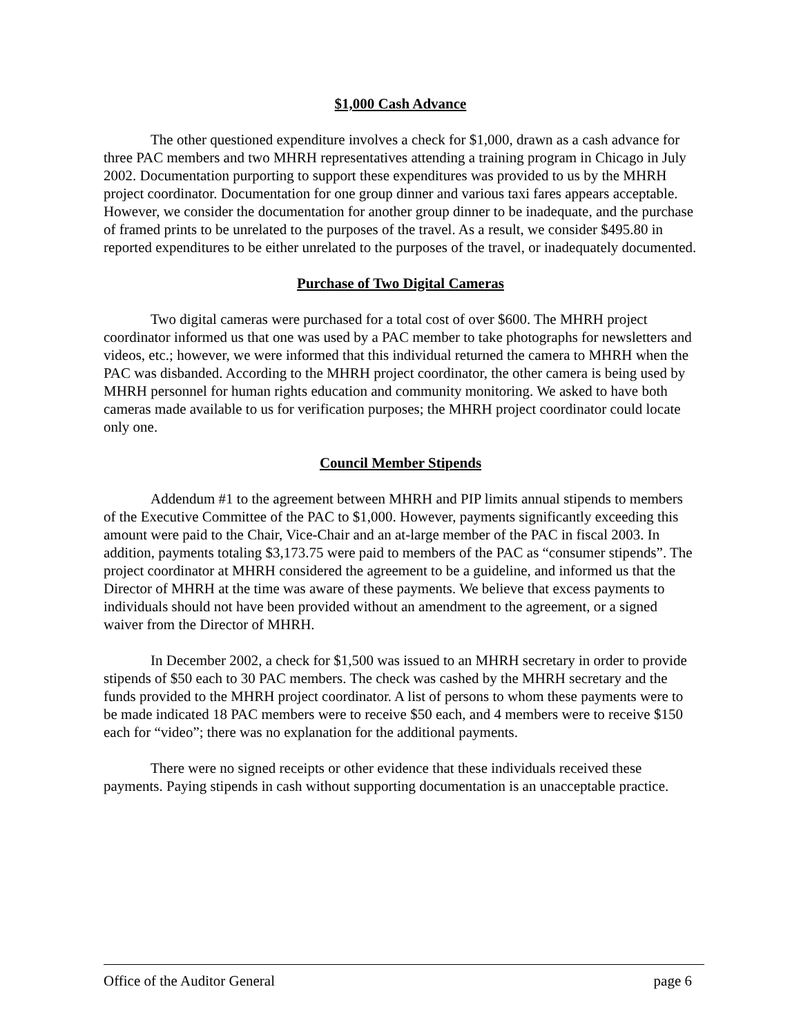$1,000 Cash Advance
The other questioned expenditure involves a check for $1,000, drawn as a cash advance for three PAC members and two MHRH representatives attending a training program in Chicago in July 2002. Documentation purporting to support these expenditures was provided to us by the MHRH project coordinator. Documentation for one group dinner and various taxi fares appears acceptable. However, we consider the documentation for another group dinner to be inadequate, and the purchase of framed prints to be unrelated to the purposes of the travel. As a result, we consider $495.80 in reported expenditures to be either unrelated to the purposes of the travel, or inadequately documented.
Purchase of Two Digital Cameras
Two digital cameras were purchased for a total cost of over $600. The MHRH project coordinator informed us that one was used by a PAC member to take photographs for newsletters and videos, etc.; however, we were informed that this individual returned the camera to MHRH when the PAC was disbanded. According to the MHRH project coordinator, the other camera is being used by MHRH personnel for human rights education and community monitoring. We asked to have both cameras made available to us for verification purposes; the MHRH project coordinator could locate only one.
Council Member Stipends
Addendum #1 to the agreement between MHRH and PIP limits annual stipends to members of the Executive Committee of the PAC to $1,000. However, payments significantly exceeding this amount were paid to the Chair, Vice-Chair and an at-large member of the PAC in fiscal 2003. In addition, payments totaling $3,173.75 were paid to members of the PAC as “consumer stipends”. The project coordinator at MHRH considered the agreement to be a guideline, and informed us that the Director of MHRH at the time was aware of these payments. We believe that excess payments to individuals should not have been provided without an amendment to the agreement, or a signed waiver from the Director of MHRH.
In December 2002, a check for $1,500 was issued to an MHRH secretary in order to provide stipends of $50 each to 30 PAC members. The check was cashed by the MHRH secretary and the funds provided to the MHRH project coordinator. A list of persons to whom these payments were to be made indicated 18 PAC members were to receive $50 each, and 4 members were to receive $150 each for “video”; there was no explanation for the additional payments.
There were no signed receipts or other evidence that these individuals received these payments. Paying stipends in cash without supporting documentation is an unacceptable practice.
Office of the Auditor General page 6